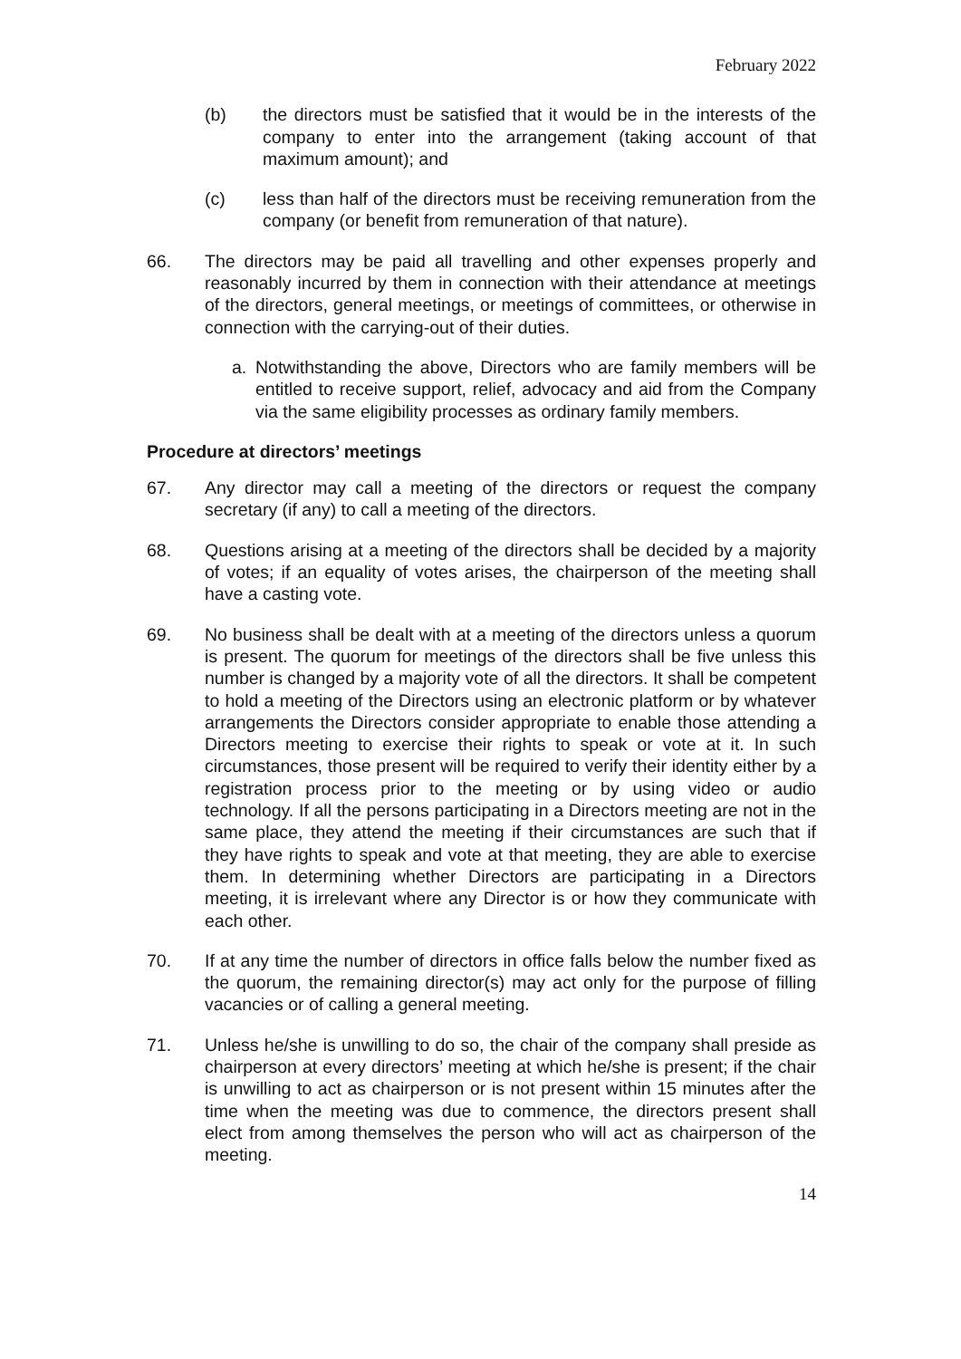February 2022
(b) the directors must be satisfied that it would be in the interests of the company to enter into the arrangement (taking account of that maximum amount); and
(c) less than half of the directors must be receiving remuneration from the company (or benefit from remuneration of that nature).
66. The directors may be paid all travelling and other expenses properly and reasonably incurred by them in connection with their attendance at meetings of the directors, general meetings, or meetings of committees, or otherwise in connection with the carrying-out of their duties.
a. Notwithstanding the above, Directors who are family members will be entitled to receive support, relief, advocacy and aid from the Company via the same eligibility processes as ordinary family members.
Procedure at directors’ meetings
67. Any director may call a meeting of the directors or request the company secretary (if any) to call a meeting of the directors.
68. Questions arising at a meeting of the directors shall be decided by a majority of votes; if an equality of votes arises, the chairperson of the meeting shall have a casting vote.
69. No business shall be dealt with at a meeting of the directors unless a quorum is present. The quorum for meetings of the directors shall be five unless this number is changed by a majority vote of all the directors. It shall be competent to hold a meeting of the Directors using an electronic platform or by whatever arrangements the Directors consider appropriate to enable those attending a Directors meeting to exercise their rights to speak or vote at it. In such circumstances, those present will be required to verify their identity either by a registration process prior to the meeting or by using video or audio technology. If all the persons participating in a Directors meeting are not in the same place, they attend the meeting if their circumstances are such that if they have rights to speak and vote at that meeting, they are able to exercise them. In determining whether Directors are participating in a Directors meeting, it is irrelevant where any Director is or how they communicate with each other.
70. If at any time the number of directors in office falls below the number fixed as the quorum, the remaining director(s) may act only for the purpose of filling vacancies or of calling a general meeting.
71. Unless he/she is unwilling to do so, the chair of the company shall preside as chairperson at every directors’ meeting at which he/she is present; if the chair is unwilling to act as chairperson or is not present within 15 minutes after the time when the meeting was due to commence, the directors present shall elect from among themselves the person who will act as chairperson of the meeting.
14